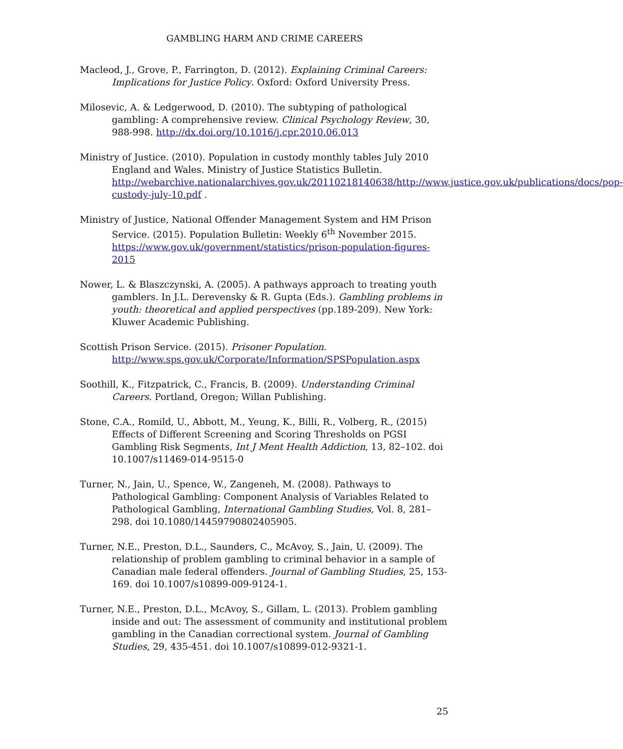GAMBLING HARM AND CRIME CAREERS
Macleod, J., Grove, P., Farrington, D. (2012). Explaining Criminal Careers: Implications for Justice Policy. Oxford: Oxford University Press.
Milosevic, A. & Ledgerwood, D. (2010). The subtyping of pathological gambling: A comprehensive review. Clinical Psychology Review, 30, 988-998. http://dx.doi.org/10.1016/j.cpr.2010.06.013
Ministry of Justice. (2010). Population in custody monthly tables July 2010 England and Wales. Ministry of Justice Statistics Bulletin. http://webarchive.nationalarchives.gov.uk/20110218140638/http://www.justice.gov.uk/publications/docs/pop-custody-july-10.pdf .
Ministry of Justice, National Offender Management System and HM Prison Service. (2015). Population Bulletin: Weekly 6<sup>th</sup> November 2015. https://www.gov.uk/government/statistics/prison-population-figures-2015
Nower, L. & Blaszczynski, A. (2005). A pathways approach to treating youth gamblers. In J.L. Derevensky & R. Gupta (Eds.). Gambling problems in youth: theoretical and applied perspectives (pp.189-209). New York: Kluwer Academic Publishing.
Scottish Prison Service. (2015). Prisoner Population. http://www.sps.gov.uk/Corporate/Information/SPSPopulation.aspx
Soothill, K., Fitzpatrick, C., Francis, B. (2009). Understanding Criminal Careers. Portland, Oregon; Willan Publishing.
Stone, C.A., Romild, U., Abbott, M., Yeung, K., Billi, R., Volberg, R., (2015) Effects of Different Screening and Scoring Thresholds on PGSI Gambling Risk Segments, Int J Ment Health Addiction, 13, 82–102. doi 10.1007/s11469-014-9515-0
Turner, N., Jain, U., Spence, W., Zangeneh, M. (2008). Pathways to Pathological Gambling: Component Analysis of Variables Related to Pathological Gambling, International Gambling Studies, Vol. 8, 281–298. doi 10.1080/14459790802405905.
Turner, N.E., Preston, D.L., Saunders, C., McAvoy, S., Jain, U. (2009). The relationship of problem gambling to criminal behavior in a sample of Canadian male federal offenders. Journal of Gambling Studies, 25, 153-169. doi 10.1007/s10899-009-9124-1.
Turner, N.E., Preston, D.L., McAvoy, S., Gillam, L. (2013). Problem gambling inside and out: The assessment of community and institutional problem gambling in the Canadian correctional system. Journal of Gambling Studies, 29, 435-451. doi 10.1007/s10899-012-9321-1.
25